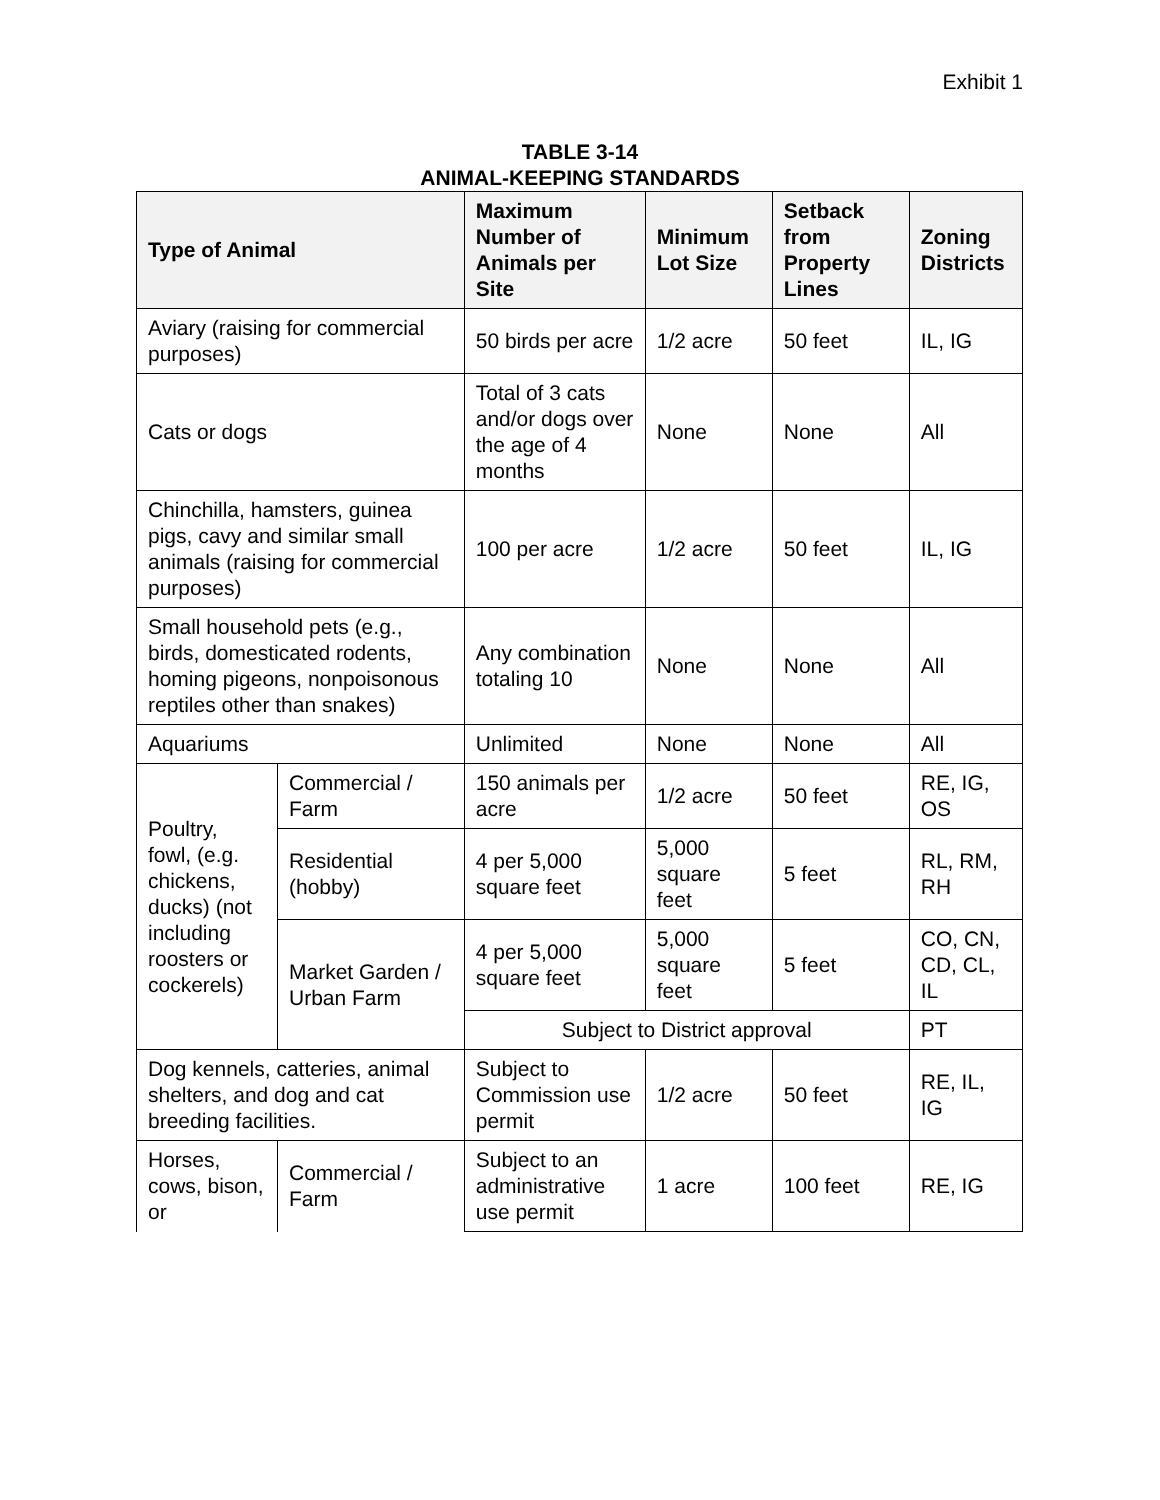Exhibit 1
TABLE 3-14
ANIMAL-KEEPING STANDARDS
| Type of Animal | | Maximum Number of Animals per Site | Minimum Lot Size | Setback from Property Lines | Zoning Districts |
| --- | --- | --- | --- | --- | --- |
| Aviary (raising for commercial purposes) | | 50 birds per acre | 1/2 acre | 50 feet | IL, IG |
| Cats or dogs | | Total of 3 cats and/or dogs over the age of 4 months | None | None | All |
| Chinchilla, hamsters, guinea pigs, cavy and similar small animals (raising for commercial purposes) | | 100 per acre | 1/2 acre | 50 feet | IL, IG |
| Small household pets (e.g., birds, domesticated rodents, homing pigeons, nonpoisonous reptiles other than snakes) | | Any combination totaling 10 | None | None | All |
| Aquariums | | Unlimited | None | None | All |
| Poultry, fowl, (e.g. chickens, ducks) (not including roosters or cockerels) | Commercial / Farm | 150 animals per acre | 1/2 acre | 50 feet | RE, IG, OS |
| | Residential (hobby) | 4 per 5,000 square feet | 5,000 square feet | 5 feet | RL, RM, RH |
| | Market Garden / Urban Farm | 4 per 5,000 square feet | 5,000 square feet | 5 feet | CO, CN, CD, CL, IL |
| | | Subject to District approval | | | PT |
| Dog kennels, catteries, animal shelters, and dog and cat breeding facilities. | | Subject to Commission use permit | 1/2 acre | 50 feet | RE, IL, IG |
| Horses, cows, bison, or | Commercial / Farm | Subject to an administrative use permit | 1 acre | 100 feet | RE, IG |